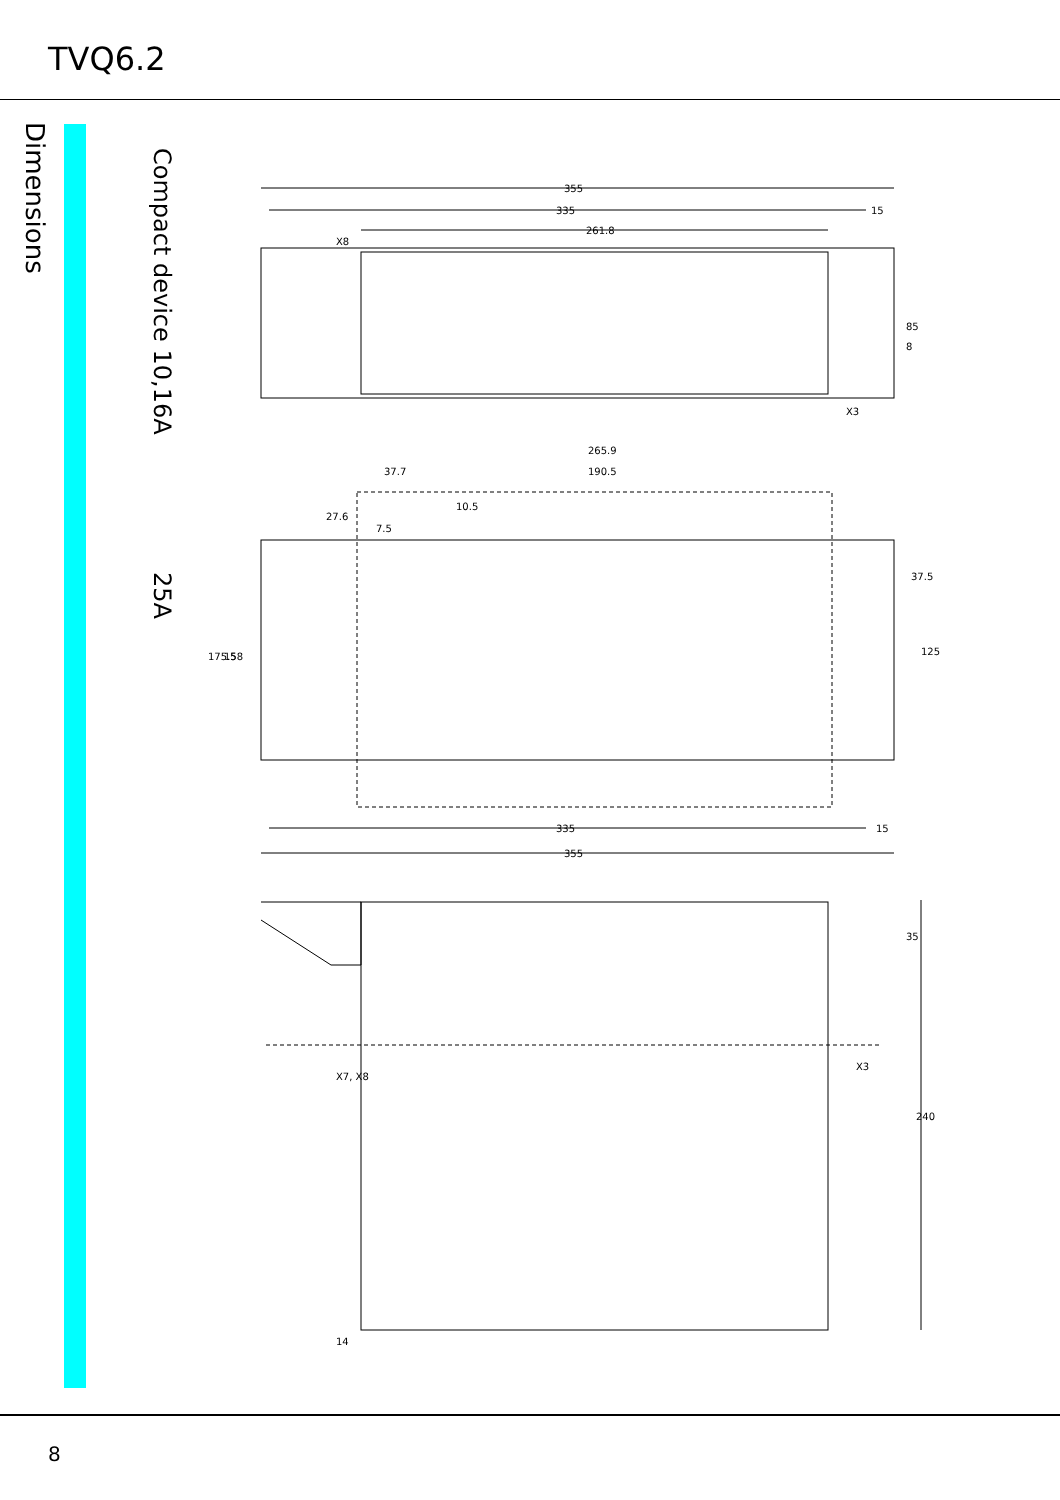TVQ6.2
Dimensions
Compact device 10,16A 25A
355
335
15
261.8
265.9
37.7
190.5
7.5
335
15
355
85
8
37.5
125
35
240
14
X8
X3
X7, X8
X3
175.5
158
10.5
27.6
8